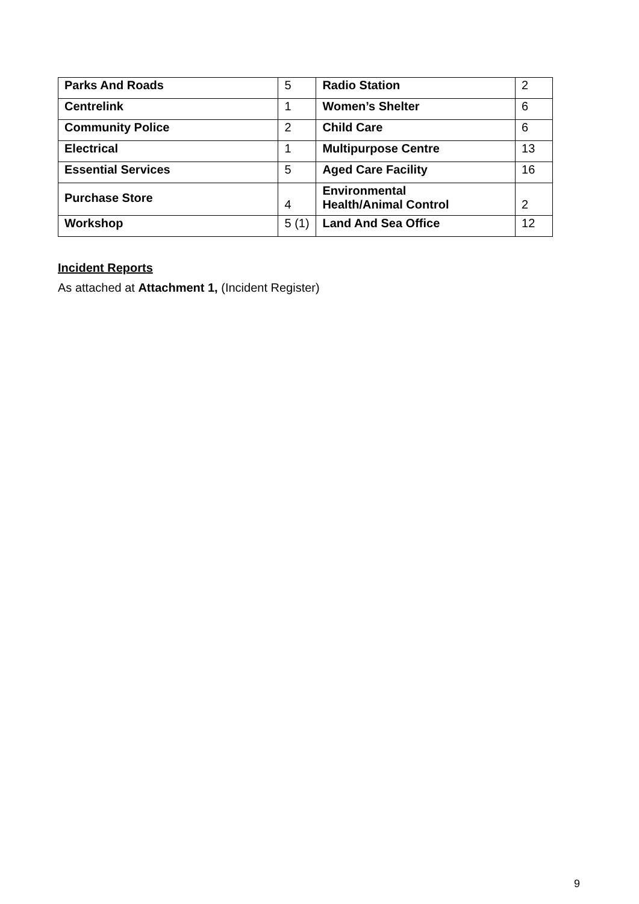| Parks And Roads | 5 | Radio Station | 2 |
| Centrelink | 1 | Women’s Shelter | 6 |
| Community Police | 2 | Child Care | 6 |
| Electrical | 1 | Multipurpose Centre | 13 |
| Essential Services | 5 | Aged Care Facility | 16 |
| Purchase Store | 4 | Environmental Health/Animal Control | 2 |
| Workshop | 5 (1) | Land And Sea Office | 12 |
Incident Reports
As attached at Attachment 1, (Incident Register)
9